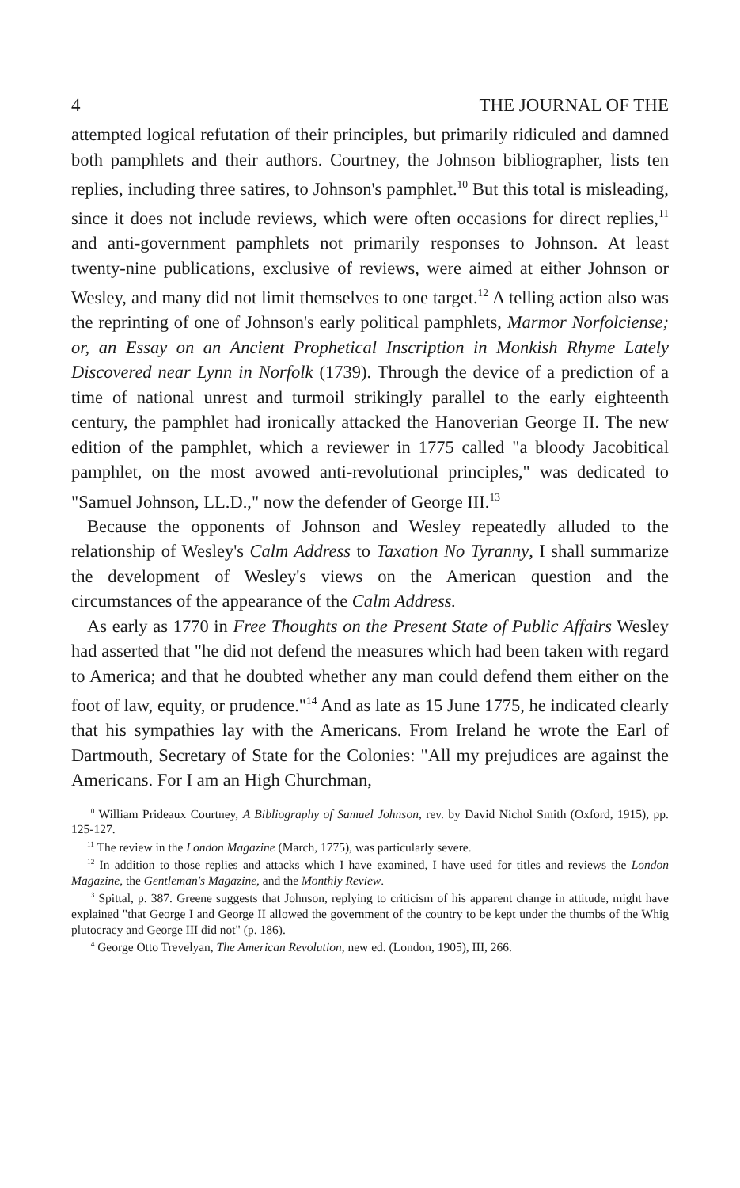4 THE JOURNAL OF THE
attempted logical refutation of their principles, but primarily ridiculed and damned both pamphlets and their authors. Courtney, the Johnson bibliographer, lists ten replies, including three satires, to Johnson's pamphlet.<sup>10</sup> But this total is misleading, since it does not include reviews, which were often occasions for direct replies,<sup>11</sup> and anti-government pamphlets not primarily responses to Johnson. At least twenty-nine publications, exclusive of reviews, were aimed at either Johnson or Wesley, and many did not limit themselves to one target.<sup>12</sup> A telling action also was the reprinting of one of Johnson's early political pamphlets, Marmor Norfolciense; or, an Essay on an Ancient Prophetical Inscription in Monkish Rhyme Lately Discovered near Lynn in Norfolk (1739). Through the device of a prediction of a time of national unrest and turmoil strikingly parallel to the early eighteenth century, the pamphlet had ironically attacked the Hanoverian George II. The new edition of the pamphlet, which a reviewer in 1775 called "a bloody Jacobitical pamphlet, on the most avowed anti-revolutional principles," was dedicated to "Samuel Johnson, LL.D.," now the defender of George III.<sup>13</sup>
Because the opponents of Johnson and Wesley repeatedly alluded to the relationship of Wesley's Calm Address to Taxation No Tyranny, I shall summarize the development of Wesley's views on the American question and the circumstances of the appearance of the Calm Address.
As early as 1770 in Free Thoughts on the Present State of Public Affairs Wesley had asserted that "he did not defend the measures which had been taken with regard to America; and that he doubted whether any man could defend them either on the foot of law, equity, or prudence."<sup>14</sup> And as late as 15 June 1775, he indicated clearly that his sympathies lay with the Americans. From Ireland he wrote the Earl of Dartmouth, Secretary of State for the Colonies: "All my prejudices are against the Americans. For I am an High Churchman,
<sup>10</sup> William Prideaux Courtney, A Bibliography of Samuel Johnson, rev. by David Nichol Smith (Oxford, 1915), pp. 125-127.
<sup>11</sup> The review in the London Magazine (March, 1775), was particularly severe.
<sup>12</sup> In addition to those replies and attacks which I have examined, I have used for titles and reviews the London Magazine, the Gentleman's Magazine, and the Monthly Review.
<sup>13</sup> Spittal, p. 387. Greene suggests that Johnson, replying to criticism of his apparent change in attitude, might have explained "that George I and George II allowed the government of the country to be kept under the thumbs of the Whig plutocracy and George III did not" (p. 186).
<sup>14</sup> George Otto Trevelyan, The American Revolution, new ed. (London, 1905), III, 266.